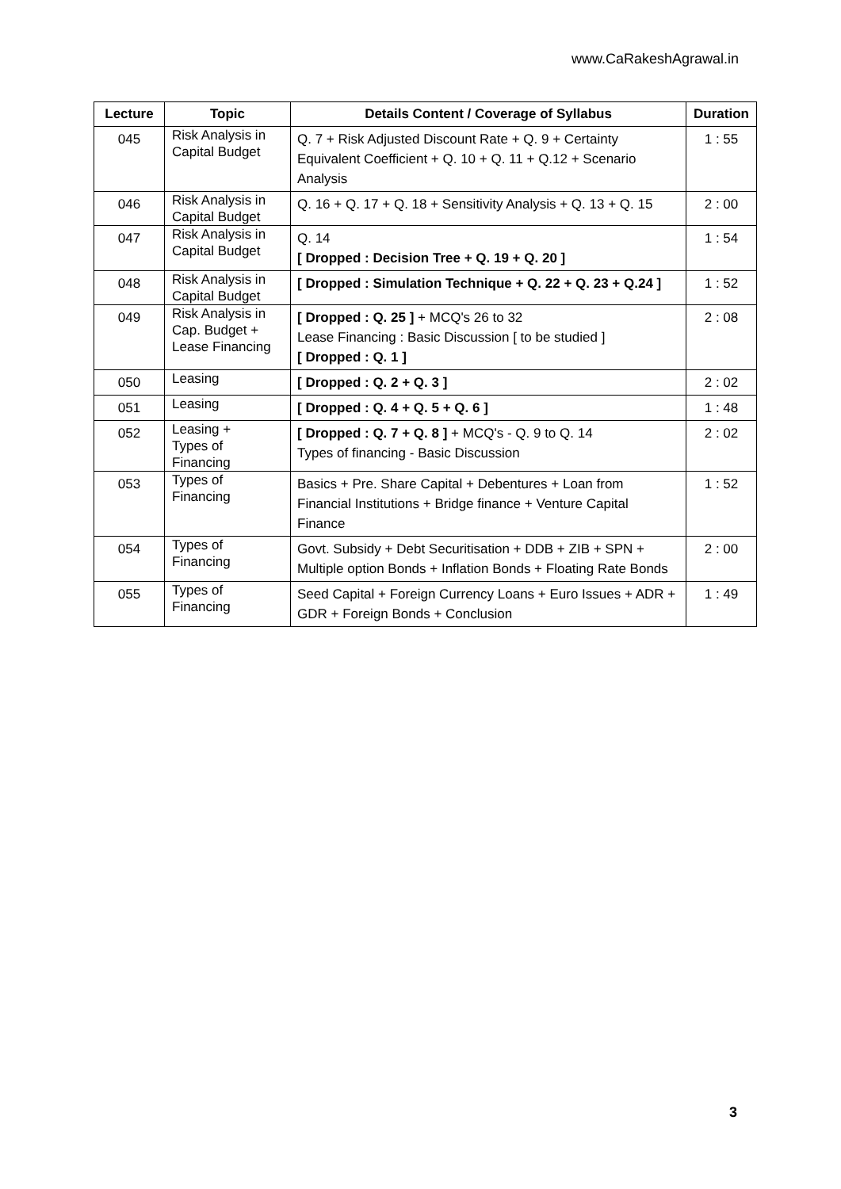www.CaRakeshAgrawal.in
| Lecture | Topic | Details Content / Coverage of Syllabus | Duration |
| --- | --- | --- | --- |
| 045 | Risk Analysis in Capital Budget | Q. 7 + Risk Adjusted Discount Rate + Q. 9 + Certainty Equivalent Coefficient + Q. 10 + Q. 11 + Q.12 + Scenario Analysis | 1 : 55 |
| 046 | Risk Analysis in Capital Budget | Q. 16 + Q. 17 + Q. 18 + Sensitivity Analysis + Q. 13 + Q. 15 | 2 : 00 |
| 047 | Risk Analysis in Capital Budget | Q. 14 [ Dropped : Decision Tree + Q. 19 + Q. 20 ] | 1 : 54 |
| 048 | Risk Analysis in Capital Budget | [ Dropped : Simulation Technique + Q. 22 + Q. 23 + Q.24 ] | 1 : 52 |
| 049 | Risk Analysis in Cap. Budget + Lease Financing | [ Dropped : Q. 25 ] + MCQ's 26 to 32 Lease Financing : Basic Discussion [ to be studied ] [ Dropped : Q. 1 ] | 2 : 08 |
| 050 | Leasing | [ Dropped : Q. 2 + Q. 3 ] | 2 : 02 |
| 051 | Leasing | [ Dropped : Q. 4 + Q. 5 + Q. 6 ] | 1 : 48 |
| 052 | Leasing + Types of Financing | [ Dropped : Q. 7 + Q. 8 ] + MCQ's - Q. 9 to Q. 14 Types of financing - Basic Discussion | 2 : 02 |
| 053 | Types of Financing | Basics + Pre. Share Capital + Debentures + Loan from Financial Institutions + Bridge finance + Venture Capital Finance | 1 : 52 |
| 054 | Types of Financing | Govt. Subsidy + Debt Securitisation + DDB + ZIB + SPN + Multiple option Bonds + Inflation Bonds + Floating Rate Bonds | 2 : 00 |
| 055 | Types of Financing | Seed Capital + Foreign Currency Loans + Euro Issues + ADR + GDR + Foreign Bonds + Conclusion | 1 : 49 |
3